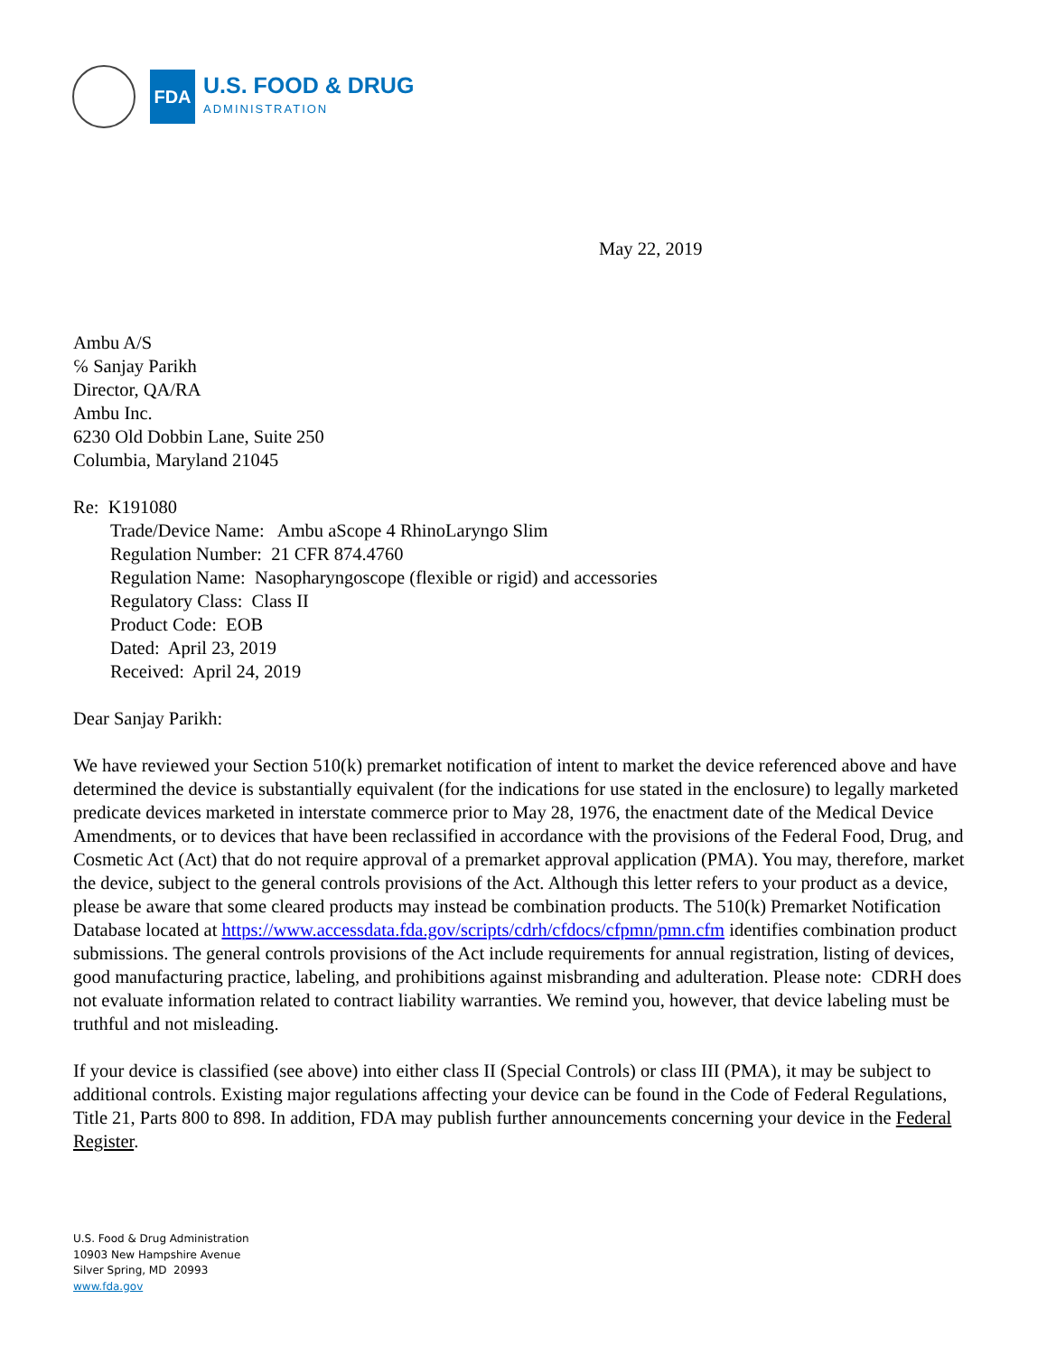FDA
U.S. FOOD & DRUG
ADMINISTRATION
May 22, 2019
Ambu A/S
℅ Sanjay Parikh
Director, QA/RA
Ambu Inc.
6230 Old Dobbin Lane, Suite 250
Columbia, Maryland 21045
Re: K191080
Trade/Device Name: Ambu aScope 4 RhinoLaryngo Slim
Regulation Number: 21 CFR 874.4760
Regulation Name: Nasopharyngoscope (flexible or rigid) and accessories
Regulatory Class: Class II
Product Code: EOB
Dated: April 23, 2019
Received: April 24, 2019
Dear Sanjay Parikh:
We have reviewed your Section 510(k) premarket notification of intent to market the device referenced above and have determined the device is substantially equivalent (for the indications for use stated in the enclosure) to legally marketed predicate devices marketed in interstate commerce prior to May 28, 1976, the enactment date of the Medical Device Amendments, or to devices that have been reclassified in accordance with the provisions of the Federal Food, Drug, and Cosmetic Act (Act) that do not require approval of a premarket approval application (PMA). You may, therefore, market the device, subject to the general controls provisions of the Act. Although this letter refers to your product as a device, please be aware that some cleared products may instead be combination products. The 510(k) Premarket Notification Database located at https://www.accessdata.fda.gov/scripts/cdrh/cfdocs/cfpmn/pmn.cfm identifies combination product submissions. The general controls provisions of the Act include requirements for annual registration, listing of devices, good manufacturing practice, labeling, and prohibitions against misbranding and adulteration. Please note: CDRH does not evaluate information related to contract liability warranties. We remind you, however, that device labeling must be truthful and not misleading.
If your device is classified (see above) into either class II (Special Controls) or class III (PMA), it may be subject to additional controls. Existing major regulations affecting your device can be found in the Code of Federal Regulations, Title 21, Parts 800 to 898. In addition, FDA may publish further announcements concerning your device in the Federal Register.
U.S. Food & Drug Administration
10903 New Hampshire Avenue
Silver Spring, MD 20993
www.fda.gov